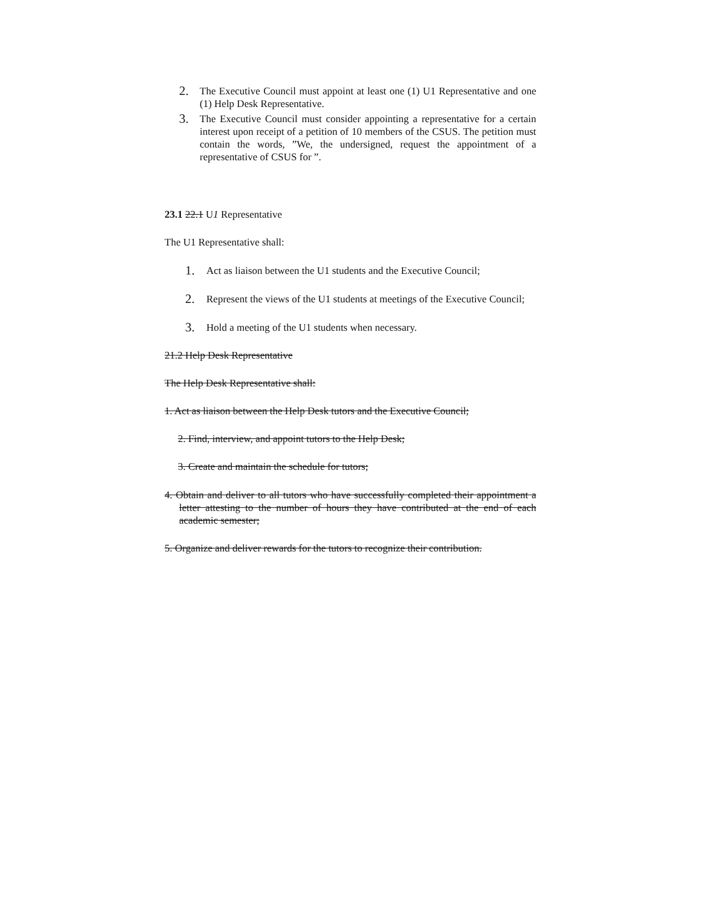2. The Executive Council must appoint at least one (1) U1 Representative and one (1) Help Desk Representative.
3. The Executive Council must consider appointing a representative for a certain interest upon receipt of a petition of 10 members of the CSUS. The petition must contain the words, ”We, the undersigned, request the appointment of a representative of CSUS for ”.
23.1 22.1 U1 Representative
The U1 Representative shall:
1. Act as liaison between the U1 students and the Executive Council;
2. Represent the views of the U1 students at meetings of the Executive Council;
3. Hold a meeting of the U1 students when necessary.
21.2 Help Desk Representative
The Help Desk Representative shall:
1. Act as liaison between the Help Desk tutors and the Executive Council;
2. Find, interview, and appoint tutors to the Help Desk;
3. Create and maintain the schedule for tutors;
4. Obtain and deliver to all tutors who have successfully completed their appointment a letter attesting to the number of hours they have contributed at the end of each academic semester;
5. Organize and deliver rewards for the tutors to recognize their contribution.